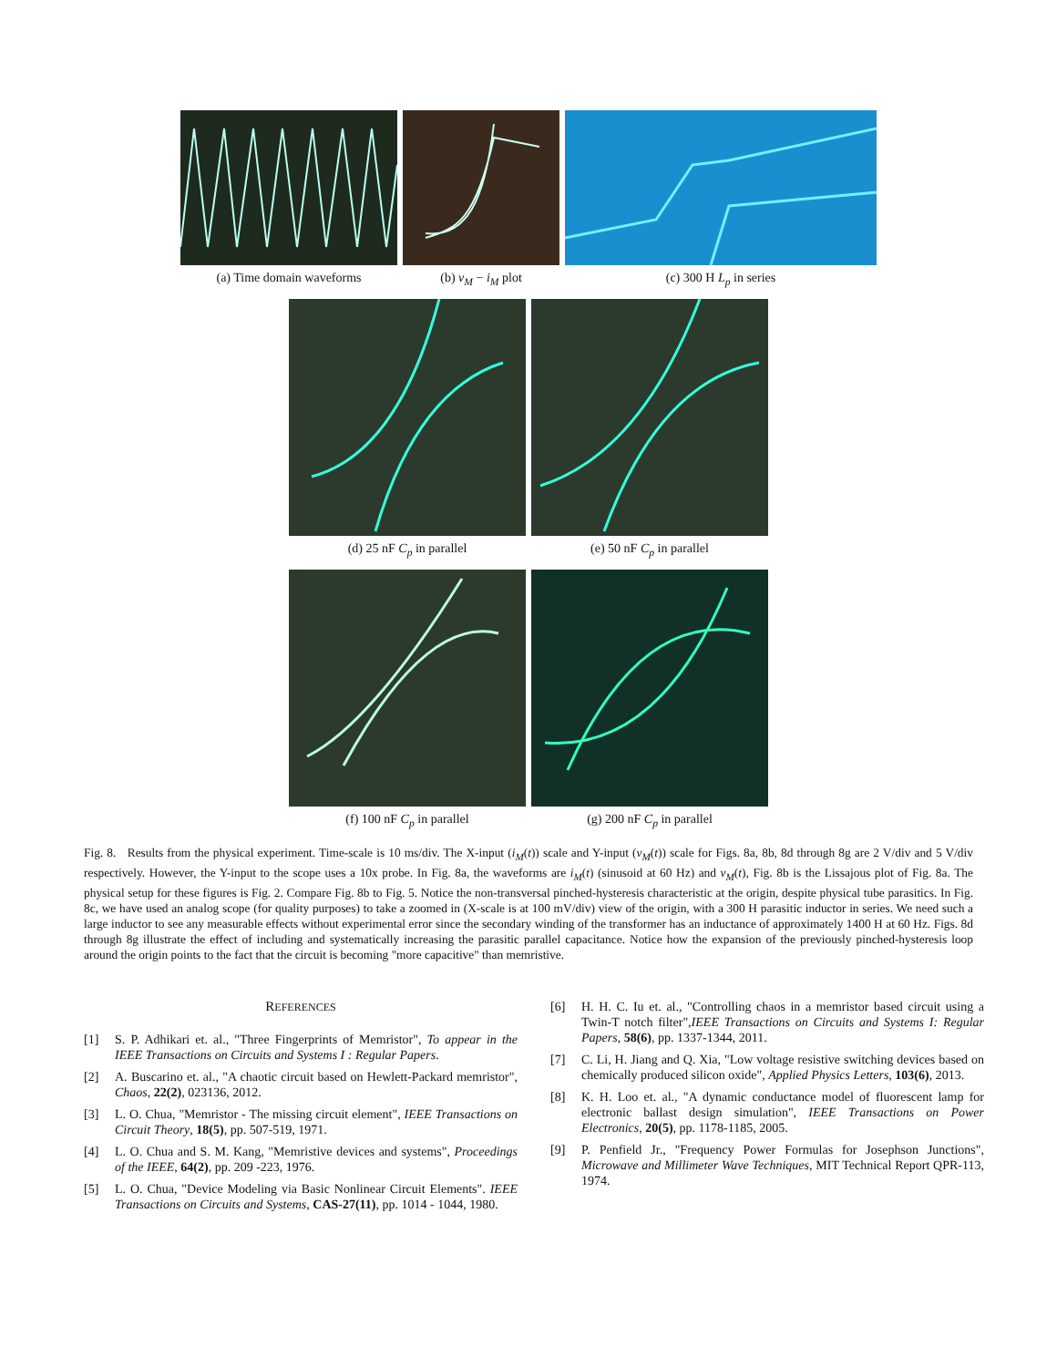(a) Time domain waveforms (b) v<sub>M</sub> − i<sub>M</sub> plot (c) 300 H L<sub>p</sub> in series
(d) 25 nF C<sub>p</sub> in parallel (e) 50 nF C<sub>p</sub> in parallel
(f) 100 nF C<sub>p</sub> in parallel (g) 200 nF C<sub>p</sub> in parallel
Fig. 8. Results from the physical experiment. Time-scale is 10 ms/div. The X-input (i<sub>M</sub>(t)) scale and Y-input (v<sub>M</sub>(t)) scale for Figs. 8a, 8b, 8d through 8g are 2 V/div and 5 V/div respectively. However, the Y-input to the scope uses a 10x probe. In Fig. 8a, the waveforms are i<sub>M</sub>(t) (sinusoid at 60 Hz) and v<sub>M</sub>(t), Fig. 8b is the Lissajous plot of Fig. 8a. The physical setup for these figures is Fig. 2. Compare Fig. 8b to Fig. 5. Notice the non-transversal pinched-hysteresis characteristic at the origin, despite physical tube parasitics. In Fig. 8c, we have used an analog scope (for quality purposes) to take a zoomed in (X-scale is at 100 mV/div) view of the origin, with a 300 H parasitic inductor in series. We need such a large inductor to see any measurable effects without experimental error since the secondary winding of the transformer has an inductance of approximately 1400 H at 60 Hz. Figs. 8d through 8g illustrate the effect of including and systematically increasing the parasitic parallel capacitance. Notice how the expansion of the previously pinched-hysteresis loop around the origin points to the fact that the circuit is becoming "more capacitive" than memristive.
REFERENCES
[1] S. P. Adhikari et. al., "Three Fingerprints of Memristor", To appear in the IEEE Transactions on Circuits and Systems I : Regular Papers.
[2] A. Buscarino et. al., "A chaotic circuit based on Hewlett-Packard memristor", Chaos, 22(2), 023136, 2012.
[3] L. O. Chua, "Memristor - The missing circuit element", IEEE Transactions on Circuit Theory, 18(5), pp. 507-519, 1971.
[4] L. O. Chua and S. M. Kang, "Memristive devices and systems", Proceedings of the IEEE, 64(2), pp. 209 -223, 1976.
[5] L. O. Chua, "Device Modeling via Basic Nonlinear Circuit Elements". IEEE Transactions on Circuits and Systems, CAS-27(11), pp. 1014 - 1044, 1980.
[6] H. H. C. Iu et. al., "Controlling chaos in a memristor based circuit using a Twin-T notch filter",IEEE Transactions on Circuits and Systems I: Regular Papers, 58(6), pp. 1337-1344, 2011.
[7] C. Li, H. Jiang and Q. Xia, "Low voltage resistive switching devices based on chemically produced silicon oxide", Applied Physics Letters, 103(6), 2013.
[8] K. H. Loo et. al., "A dynamic conductance model of fluorescent lamp for electronic ballast design simulation", IEEE Transactions on Power Electronics, 20(5), pp. 1178-1185, 2005.
[9] P. Penfield Jr., "Frequency Power Formulas for Josephson Junctions", Microwave and Millimeter Wave Techniques, MIT Technical Report QPR-113, 1974.